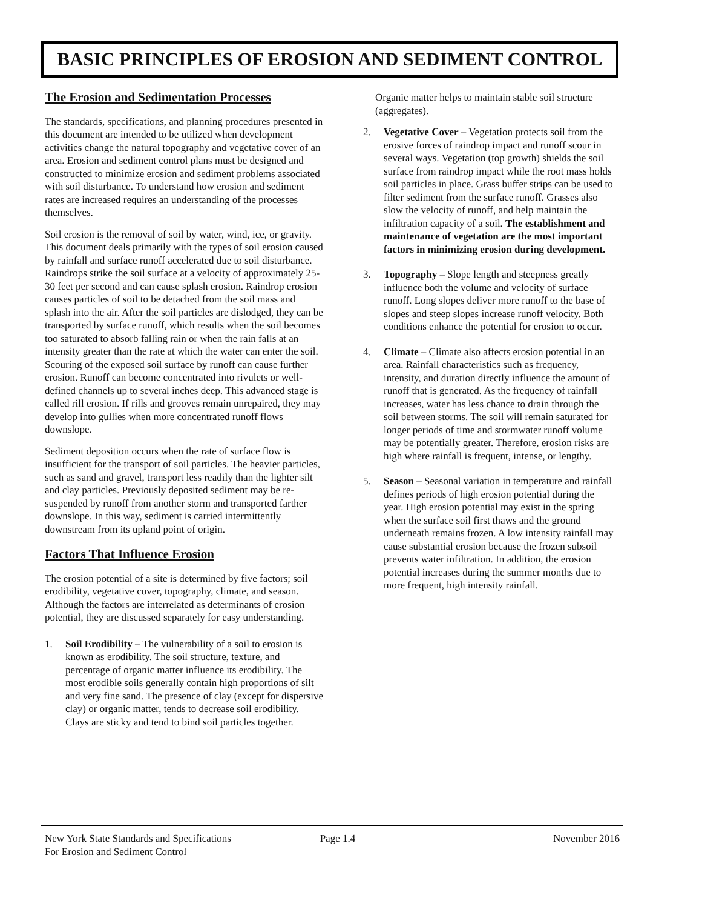BASIC PRINCIPLES OF EROSION AND SEDIMENT CONTROL
The Erosion and Sedimentation Processes
The standards, specifications, and planning procedures presented in this document are intended to be utilized when development activities change the natural topography and vegetative cover of an area. Erosion and sediment control plans must be designed and constructed to minimize erosion and sediment problems associated with soil disturbance. To understand how erosion and sediment rates are increased requires an understanding of the processes themselves.
Soil erosion is the removal of soil by water, wind, ice, or gravity. This document deals primarily with the types of soil erosion caused by rainfall and surface runoff accelerated due to soil disturbance. Raindrops strike the soil surface at a velocity of approximately 25-30 feet per second and can cause splash erosion. Raindrop erosion causes particles of soil to be detached from the soil mass and splash into the air. After the soil particles are dislodged, they can be transported by surface runoff, which results when the soil becomes too saturated to absorb falling rain or when the rain falls at an intensity greater than the rate at which the water can enter the soil. Scouring of the exposed soil surface by runoff can cause further erosion. Runoff can become concentrated into rivulets or well-defined channels up to several inches deep. This advanced stage is called rill erosion. If rills and grooves remain unrepaired, they may develop into gullies when more concentrated runoff flows downslope.
Sediment deposition occurs when the rate of surface flow is insufficient for the transport of soil particles. The heavier particles, such as sand and gravel, transport less readily than the lighter silt and clay particles. Previously deposited sediment may be re-suspended by runoff from another storm and transported farther downslope. In this way, sediment is carried intermittently downstream from its upland point of origin.
Factors That Influence Erosion
The erosion potential of a site is determined by five factors; soil erodibility, vegetative cover, topography, climate, and season. Although the factors are interrelated as determinants of erosion potential, they are discussed separately for easy understanding.
1. Soil Erodibility – The vulnerability of a soil to erosion is known as erodibility. The soil structure, texture, and percentage of organic matter influence its erodibility. The most erodible soils generally contain high proportions of silt and very fine sand. The presence of clay (except for dispersive clay) or organic matter, tends to decrease soil erodibility. Clays are sticky and tend to bind soil particles together.
Organic matter helps to maintain stable soil structure (aggregates).
2. Vegetative Cover – Vegetation protects soil from the erosive forces of raindrop impact and runoff scour in several ways. Vegetation (top growth) shields the soil surface from raindrop impact while the root mass holds soil particles in place. Grass buffer strips can be used to filter sediment from the surface runoff. Grasses also slow the velocity of runoff, and help maintain the infiltration capacity of a soil. The establishment and maintenance of vegetation are the most important factors in minimizing erosion during development.
3. Topography – Slope length and steepness greatly influence both the volume and velocity of surface runoff. Long slopes deliver more runoff to the base of slopes and steep slopes increase runoff velocity. Both conditions enhance the potential for erosion to occur.
4. Climate – Climate also affects erosion potential in an area. Rainfall characteristics such as frequency, intensity, and duration directly influence the amount of runoff that is generated. As the frequency of rainfall increases, water has less chance to drain through the soil between storms. The soil will remain saturated for longer periods of time and stormwater runoff volume may be potentially greater. Therefore, erosion risks are high where rainfall is frequent, intense, or lengthy.
5. Season – Seasonal variation in temperature and rainfall defines periods of high erosion potential during the year. High erosion potential may exist in the spring when the surface soil first thaws and the ground underneath remains frozen. A low intensity rainfall may cause substantial erosion because the frozen subsoil prevents water infiltration. In addition, the erosion potential increases during the summer months due to more frequent, high intensity rainfall.
New York State Standards and Specifications
For Erosion and Sediment Control Page 1.4 November 2016